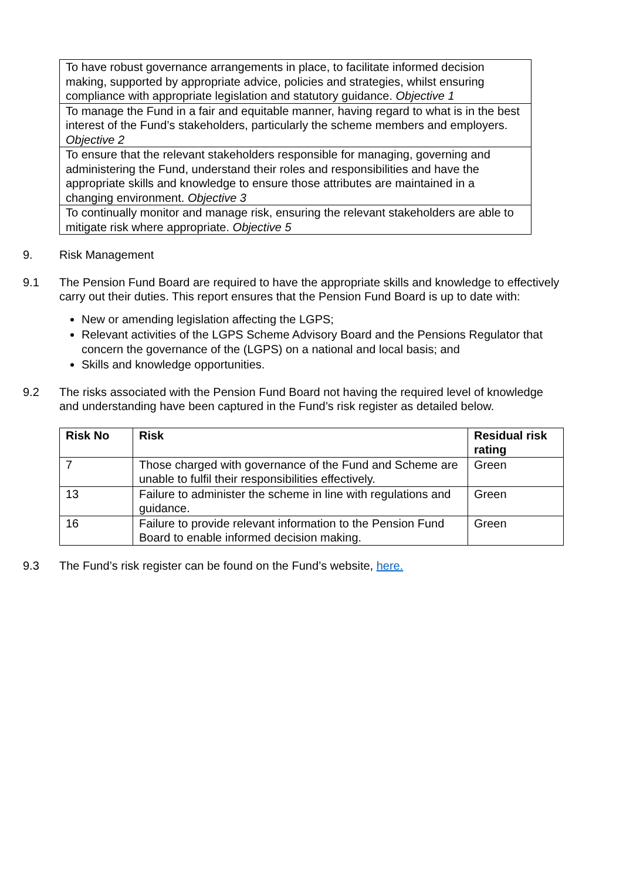| To have robust governance arrangements in place, to facilitate informed decision making, supported by appropriate advice, policies and strategies, whilst ensuring compliance with appropriate legislation and statutory guidance. Objective 1 |
| To manage the Fund in a fair and equitable manner, having regard to what is in the best interest of the Fund’s stakeholders, particularly the scheme members and employers. Objective 2 |
| To ensure that the relevant stakeholders responsible for managing, governing and administering the Fund, understand their roles and responsibilities and have the appropriate skills and knowledge to ensure those attributes are maintained in a changing environment. Objective 3 |
| To continually monitor and manage risk, ensuring the relevant stakeholders are able to mitigate risk where appropriate. Objective 5 |
9. Risk Management
9.1 The Pension Fund Board are required to have the appropriate skills and knowledge to effectively carry out their duties. This report ensures that the Pension Fund Board is up to date with:
New or amending legislation affecting the LGPS;
Relevant activities of the LGPS Scheme Advisory Board and the Pensions Regulator that concern the governance of the (LGPS) on a national and local basis; and
Skills and knowledge opportunities.
9.2 The risks associated with the Pension Fund Board not having the required level of knowledge and understanding have been captured in the Fund’s risk register as detailed below.
| Risk No | Risk | Residual risk rating |
| --- | --- | --- |
| 7 | Those charged with governance of the Fund and Scheme are unable to fulfil their responsibilities effectively. | Green |
| 13 | Failure to administer the scheme in line with regulations and guidance. | Green |
| 16 | Failure to provide relevant information to the Pension Fund Board to enable informed decision making. | Green |
9.3 The Fund’s risk register can be found on the Fund’s website, here.